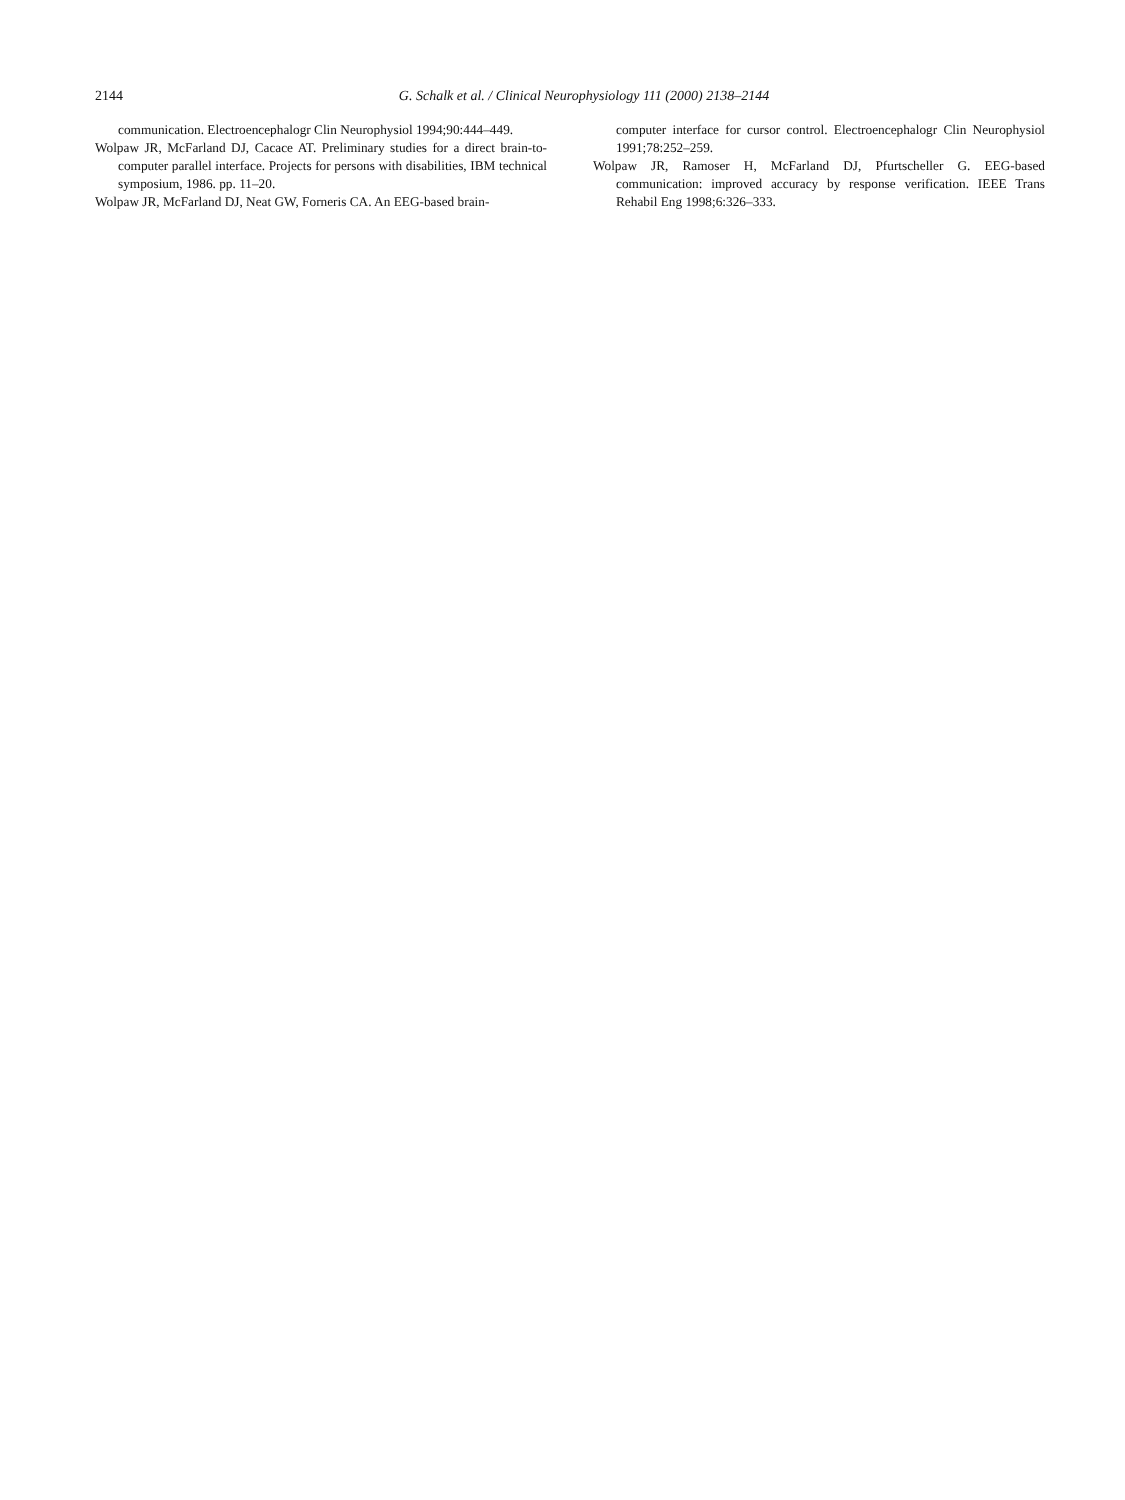2144
G. Schalk et al. / Clinical Neurophysiology 111 (2000) 2138–2144
communication. Electroencephalogr Clin Neurophysiol 1994;90:444–449.
Wolpaw JR, McFarland DJ, Cacace AT. Preliminary studies for a direct brain-to-computer parallel interface. Projects for persons with disabilities, IBM technical symposium, 1986. pp. 11–20.
Wolpaw JR, McFarland DJ, Neat GW, Forneris CA. An EEG-based brain-
computer interface for cursor control. Electroencephalogr Clin Neurophysiol 1991;78:252–259.
Wolpaw JR, Ramoser H, McFarland DJ, Pfurtscheller G. EEG-based communication: improved accuracy by response verification. IEEE Trans Rehabil Eng 1998;6:326–333.